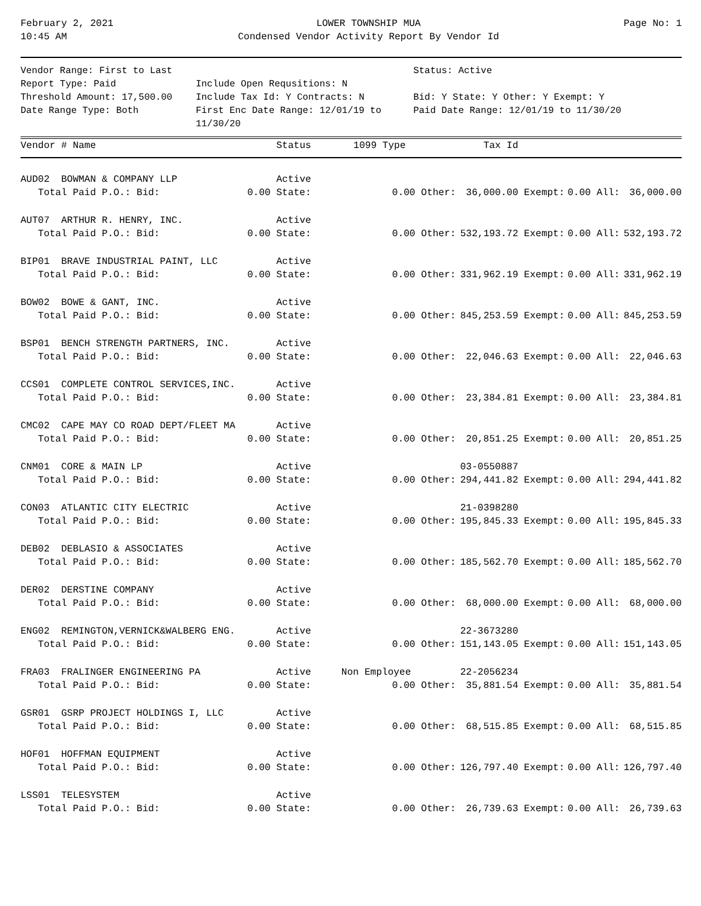February 2, 2021
10:45 AM
LOWER TOWNSHIP MUA
Condensed Vendor Activity Report By Vendor Id
Page No: 1
Vendor Range: First to Last
Report Type: Paid
Threshold Amount: 17,500.00
Date Range Type: Both
Include Open Requsitions: N
Include Tax Id: Y Contracts: N
First Enc Date Range: 12/01/19 to 11/30/20
Status: Active
Bid: Y State: Y Other: Y Exempt: Y
Paid Date Range: 12/01/19 to 11/30/20
| Vendor # Name | Status | 1099 Type | | Tax Id | | | | |
| --- | --- | --- | --- | --- | --- | --- | --- | --- |
| AUD02 BOWMAN & COMPANY LLP | Active | | | | | | | |
| Total Paid P.O.: Bid: | 0.00 State: | 0.00 | Other: | 36,000.00 | Exempt: | 0.00 | All: | 36,000.00 |
| AUT07 ARTHUR R. HENRY, INC. | Active | | | | | | | |
| Total Paid P.O.: Bid: | 0.00 State: | 0.00 | Other: | 532,193.72 | Exempt: | 0.00 | All: | 532,193.72 |
| BIP01 BRAVE INDUSTRIAL PAINT, LLC | Active | | | | | | | |
| Total Paid P.O.: Bid: | 0.00 State: | 0.00 | Other: | 331,962.19 | Exempt: | 0.00 | All: | 331,962.19 |
| BOW02 BOWE & GANT, INC. | Active | | | | | | | |
| Total Paid P.O.: Bid: | 0.00 State: | 0.00 | Other: | 845,253.59 | Exempt: | 0.00 | All: | 845,253.59 |
| BSP01 BENCH STRENGTH PARTNERS, INC. | Active | | | | | | | |
| Total Paid P.O.: Bid: | 0.00 State: | 0.00 | Other: | 22,046.63 | Exempt: | 0.00 | All: | 22,046.63 |
| CCS01 COMPLETE CONTROL SERVICES,INC. | Active | | | | | | | |
| Total Paid P.O.: Bid: | 0.00 State: | 0.00 | Other: | 23,384.81 | Exempt: | 0.00 | All: | 23,384.81 |
| CMC02 CAPE MAY CO ROAD DEPT/FLEET MA | Active | | | | | | | |
| Total Paid P.O.: Bid: | 0.00 State: | 0.00 | Other: | 20,851.25 | Exempt: | 0.00 | All: | 20,851.25 |
| CNM01 CORE & MAIN LP | Active | | | 03-0550887 | | | | |
| Total Paid P.O.: Bid: | 0.00 State: | 0.00 | Other: | 294,441.82 | Exempt: | 0.00 | All: | 294,441.82 |
| CON03 ATLANTIC CITY ELECTRIC | Active | | | 21-0398280 | | | | |
| Total Paid P.O.: Bid: | 0.00 State: | 0.00 | Other: | 195,845.33 | Exempt: | 0.00 | All: | 195,845.33 |
| DEB02 DEBLASIO & ASSOCIATES | Active | | | | | | | |
| Total Paid P.O.: Bid: | 0.00 State: | 0.00 | Other: | 185,562.70 | Exempt: | 0.00 | All: | 185,562.70 |
| DER02 DERSTINE COMPANY | Active | | | | | | | |
| Total Paid P.O.: Bid: | 0.00 State: | 0.00 | Other: | 68,000.00 | Exempt: | 0.00 | All: | 68,000.00 |
| ENG02 REMINGTON,VERNICK&WALBERG ENG. | Active | | | 22-3673280 | | | | |
| Total Paid P.O.: Bid: | 0.00 State: | 0.00 | Other: | 151,143.05 | Exempt: | 0.00 | All: | 151,143.05 |
| FRA03 FRALINGER ENGINEERING PA | Active | Non Employee | | 22-2056234 | | | | |
| Total Paid P.O.: Bid: | 0.00 State: | 0.00 | Other: | 35,881.54 | Exempt: | 0.00 | All: | 35,881.54 |
| GSR01 GSRP PROJECT HOLDINGS I, LLC | Active | | | | | | | |
| Total Paid P.O.: Bid: | 0.00 State: | 0.00 | Other: | 68,515.85 | Exempt: | 0.00 | All: | 68,515.85 |
| HOF01 HOFFMAN EQUIPMENT | Active | | | | | | | |
| Total Paid P.O.: Bid: | 0.00 State: | 0.00 | Other: | 126,797.40 | Exempt: | 0.00 | All: | 126,797.40 |
| LSS01 TELESYSTEM | Active | | | | | | | |
| Total Paid P.O.: Bid: | 0.00 State: | 0.00 | Other: | 26,739.63 | Exempt: | 0.00 | All: | 26,739.63 |